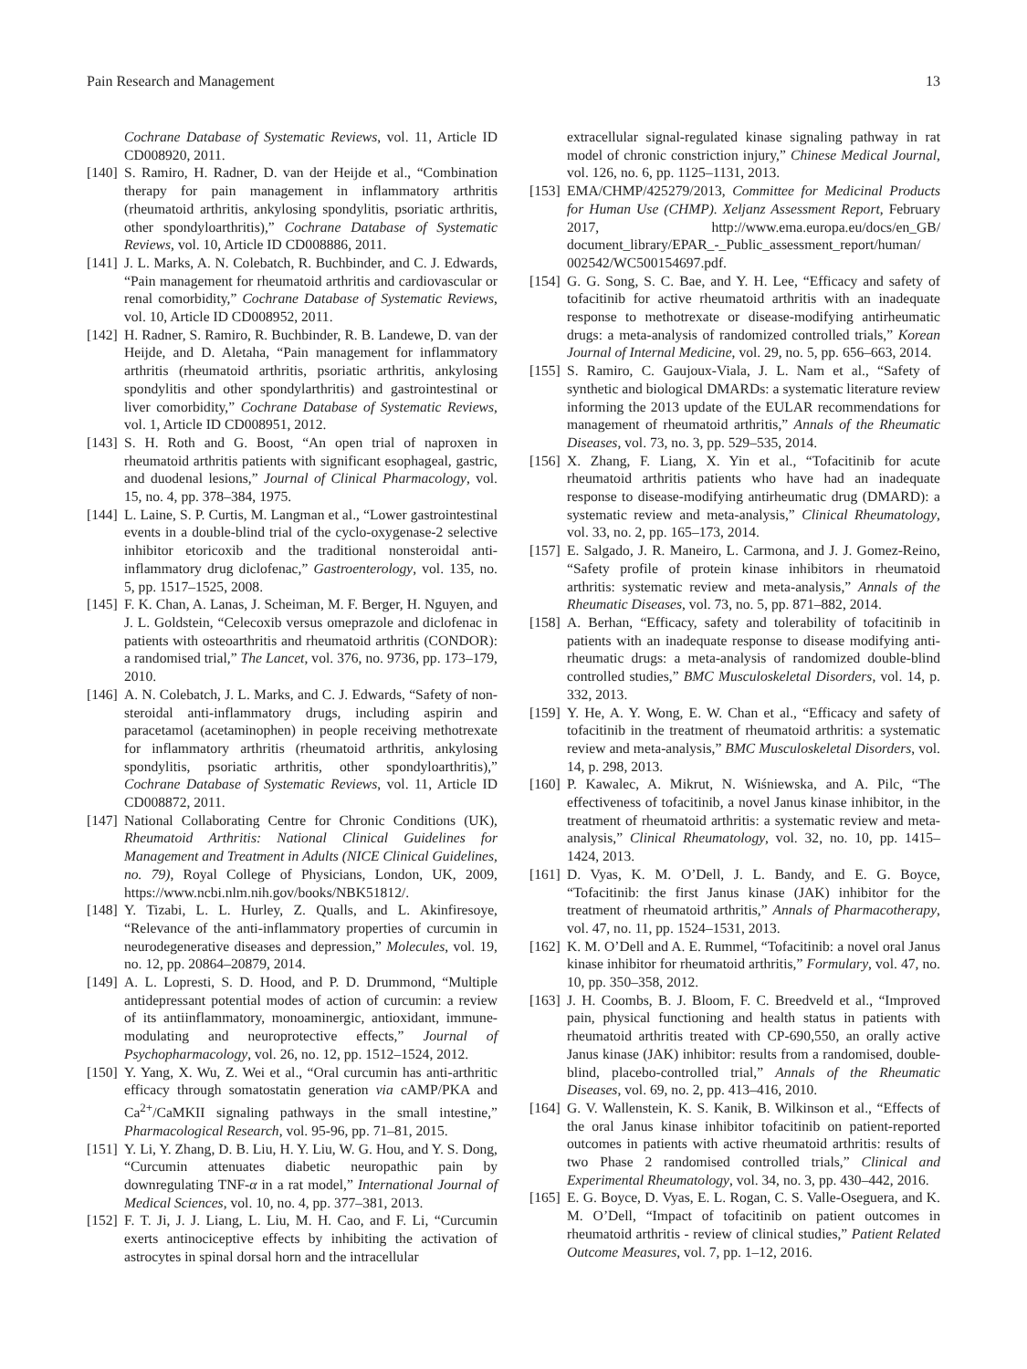Pain Research and Management 13
Cochrane Database of Systematic Reviews, vol. 11, Article ID CD008920, 2011.
[140] S. Ramiro, H. Radner, D. van der Heijde et al., “Combination therapy for pain management in inflammatory arthritis (rheumatoid arthritis, ankylosing spondylitis, psoriatic arthritis, other spondyloarthritis),” Cochrane Database of Systematic Reviews, vol. 10, Article ID CD008886, 2011.
[141] J. L. Marks, A. N. Colebatch, R. Buchbinder, and C. J. Edwards, “Pain management for rheumatoid arthritis and cardiovascular or renal comorbidity,” Cochrane Database of Systematic Reviews, vol. 10, Article ID CD008952, 2011.
[142] H. Radner, S. Ramiro, R. Buchbinder, R. B. Landewe, D. van der Heijde, and D. Aletaha, “Pain management for inflammatory arthritis (rheumatoid arthritis, psoriatic arthritis, ankylosing spondylitis and other spondylarthritis) and gastrointestinal or liver comorbidity,” Cochrane Database of Systematic Reviews, vol. 1, Article ID CD008951, 2012.
[143] S. H. Roth and G. Boost, “An open trial of naproxen in rheumatoid arthritis patients with significant esophageal, gastric, and duodenal lesions,” Journal of Clinical Pharmacology, vol. 15, no. 4, pp. 378–384, 1975.
[144] L. Laine, S. P. Curtis, M. Langman et al., “Lower gastrointestinal events in a double-blind trial of the cyclo-oxygenase-2 selective inhibitor etoricoxib and the traditional nonsteroidal anti-inflammatory drug diclofenac,” Gastroenterology, vol. 135, no. 5, pp. 1517–1525, 2008.
[145] F. K. Chan, A. Lanas, J. Scheiman, M. F. Berger, H. Nguyen, and J. L. Goldstein, “Celecoxib versus omeprazole and diclofenac in patients with osteoarthritis and rheumatoid arthritis (CONDOR): a randomised trial,” The Lancet, vol. 376, no. 9736, pp. 173–179, 2010.
[146] A. N. Colebatch, J. L. Marks, and C. J. Edwards, “Safety of non-steroidal anti-inflammatory drugs, including aspirin and paracetamol (acetaminophen) in people receiving methotrexate for inflammatory arthritis (rheumatoid arthritis, ankylosing spondylitis, psoriatic arthritis, other spondyloarthritis),” Cochrane Database of Systematic Reviews, vol. 11, Article ID CD008872, 2011.
[147] National Collaborating Centre for Chronic Conditions (UK), Rheumatoid Arthritis: National Clinical Guidelines for Management and Treatment in Adults (NICE Clinical Guidelines, no. 79), Royal College of Physicians, London, UK, 2009, https://www.ncbi.nlm.nih.gov/books/NBK51812/.
[148] Y. Tizabi, L. L. Hurley, Z. Qualls, and L. Akinfiresoye, “Relevance of the anti-inflammatory properties of curcumin in neurodegenerative diseases and depression,” Molecules, vol. 19, no. 12, pp. 20864–20879, 2014.
[149] A. L. Lopresti, S. D. Hood, and P. D. Drummond, “Multiple antidepressant potential modes of action of curcumin: a review of its antiinflammatory, monoaminergic, antioxidant, immune-modulating and neuroprotective effects,” Journal of Psychopharmacology, vol. 26, no. 12, pp. 1512–1524, 2012.
[150] Y. Yang, X. Wu, Z. Wei et al., “Oral curcumin has anti-arthritic efficacy through somatostatin generation via cAMP/PKA and Ca<sup>2+</sup>/CaMKII signaling pathways in the small intestine,” Pharmacological Research, vol. 95-96, pp. 71–81, 2015.
[151] Y. Li, Y. Zhang, D. B. Liu, H. Y. Liu, W. G. Hou, and Y. S. Dong, “Curcumin attenuates diabetic neuropathic pain by downregulating TNF-α in a rat model,” International Journal of Medical Sciences, vol. 10, no. 4, pp. 377–381, 2013.
[152] F. T. Ji, J. J. Liang, L. Liu, M. H. Cao, and F. Li, “Curcumin exerts antinociceptive effects by inhibiting the activation of astrocytes in spinal dorsal horn and the intracellular
extracellular signal-regulated kinase signaling pathway in rat model of chronic constriction injury,” Chinese Medical Journal, vol. 126, no. 6, pp. 1125–1131, 2013.
[153] EMA/CHMP/425279/2013, Committee for Medicinal Products for Human Use (CHMP). Xeljanz Assessment Report, February 2017, http://www.ema.europa.eu/docs/en_GB/ document_library/EPAR_-_Public_assessment_report/human/ 002542/WC500154697.pdf.
[154] G. G. Song, S. C. Bae, and Y. H. Lee, “Efficacy and safety of tofacitinib for active rheumatoid arthritis with an inadequate response to methotrexate or disease-modifying antirheumatic drugs: a meta-analysis of randomized controlled trials,” Korean Journal of Internal Medicine, vol. 29, no. 5, pp. 656–663, 2014.
[155] S. Ramiro, C. Gaujoux-Viala, J. L. Nam et al., “Safety of synthetic and biological DMARDs: a systematic literature review informing the 2013 update of the EULAR recommendations for management of rheumatoid arthritis,” Annals of the Rheumatic Diseases, vol. 73, no. 3, pp. 529–535, 2014.
[156] X. Zhang, F. Liang, X. Yin et al., “Tofacitinib for acute rheumatoid arthritis patients who have had an inadequate response to disease-modifying antirheumatic drug (DMARD): a systematic review and meta-analysis,” Clinical Rheumatology, vol. 33, no. 2, pp. 165–173, 2014.
[157] E. Salgado, J. R. Maneiro, L. Carmona, and J. J. Gomez-Reino, “Safety profile of protein kinase inhibitors in rheumatoid arthritis: systematic review and meta-analysis,” Annals of the Rheumatic Diseases, vol. 73, no. 5, pp. 871–882, 2014.
[158] A. Berhan, “Efficacy, safety and tolerability of tofacitinib in patients with an inadequate response to disease modifying anti-rheumatic drugs: a meta-analysis of randomized double-blind controlled studies,” BMC Musculoskeletal Disorders, vol. 14, p. 332, 2013.
[159] Y. He, A. Y. Wong, E. W. Chan et al., “Efficacy and safety of tofacitinib in the treatment of rheumatoid arthritis: a systematic review and meta-analysis,” BMC Musculoskeletal Disorders, vol. 14, p. 298, 2013.
[160] P. Kawalec, A. Mikrut, N. Wiśniewska, and A. Pilc, “The effectiveness of tofacitinib, a novel Janus kinase inhibitor, in the treatment of rheumatoid arthritis: a systematic review and meta-analysis,” Clinical Rheumatology, vol. 32, no. 10, pp. 1415–1424, 2013.
[161] D. Vyas, K. M. O’Dell, J. L. Bandy, and E. G. Boyce, “Tofacitinib: the first Janus kinase (JAK) inhibitor for the treatment of rheumatoid arthritis,” Annals of Pharmacotherapy, vol. 47, no. 11, pp. 1524–1531, 2013.
[162] K. M. O’Dell and A. E. Rummel, “Tofacitinib: a novel oral Janus kinase inhibitor for rheumatoid arthritis,” Formulary, vol. 47, no. 10, pp. 350–358, 2012.
[163] J. H. Coombs, B. J. Bloom, F. C. Breedveld et al., “Improved pain, physical functioning and health status in patients with rheumatoid arthritis treated with CP-690,550, an orally active Janus kinase (JAK) inhibitor: results from a randomised, double-blind, placebo-controlled trial,” Annals of the Rheumatic Diseases, vol. 69, no. 2, pp. 413–416, 2010.
[164] G. V. Wallenstein, K. S. Kanik, B. Wilkinson et al., “Effects of the oral Janus kinase inhibitor tofacitinib on patient-reported outcomes in patients with active rheumatoid arthritis: results of two Phase 2 randomised controlled trials,” Clinical and Experimental Rheumatology, vol. 34, no. 3, pp. 430–442, 2016.
[165] E. G. Boyce, D. Vyas, E. L. Rogan, C. S. Valle-Oseguera, and K. M. O’Dell, “Impact of tofacitinib on patient outcomes in rheumatoid arthritis - review of clinical studies,” Patient Related Outcome Measures, vol. 7, pp. 1–12, 2016.